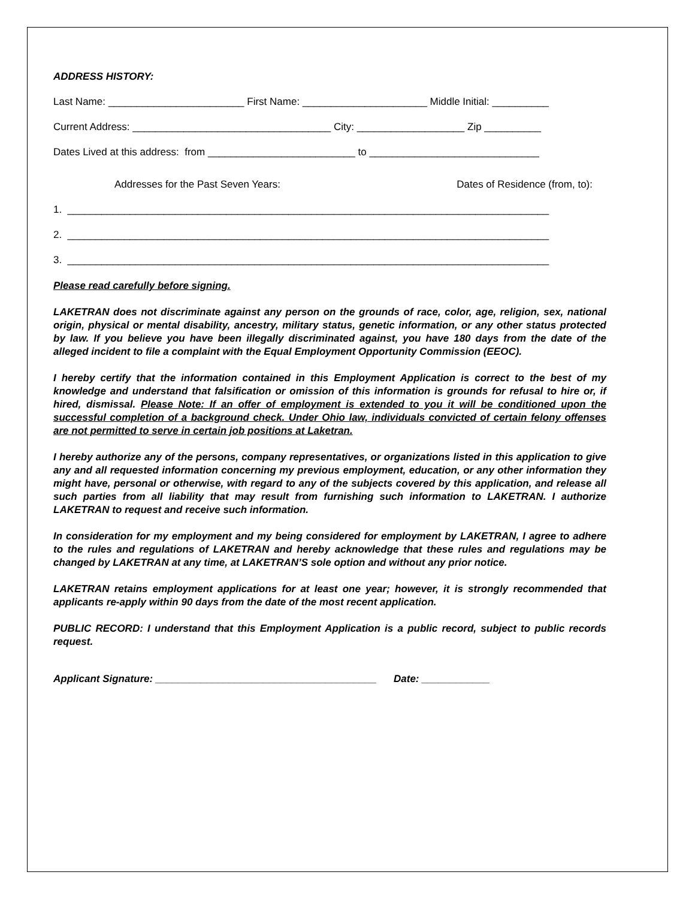ADDRESS HISTORY:
Last Name: ________________________ First Name: ______________________ Middle Initial: __________
Current Address: ___________________________________ City: ___________________ Zip __________
Dates Lived at this address: from __________________________ to ______________________________
Addresses for the Past Seven Years: Dates of Residence (from, to):
1. _____________________________________________________________________________________
2. _____________________________________________________________________________________
3. _____________________________________________________________________________________
Please read carefully before signing.
LAKETRAN does not discriminate against any person on the grounds of race, color, age, religion, sex, national origin, physical or mental disability, ancestry, military status, genetic information, or any other status protected by law. If you believe you have been illegally discriminated against, you have 180 days from the date of the alleged incident to file a complaint with the Equal Employment Opportunity Commission (EEOC).
I hereby certify that the information contained in this Employment Application is correct to the best of my knowledge and understand that falsification or omission of this information is grounds for refusal to hire or, if hired, dismissal. Please Note: If an offer of employment is extended to you it will be conditioned upon the successful completion of a background check. Under Ohio law, individuals convicted of certain felony offenses are not permitted to serve in certain job positions at Laketran.
I hereby authorize any of the persons, company representatives, or organizations listed in this application to give any and all requested information concerning my previous employment, education, or any other information they might have, personal or otherwise, with regard to any of the subjects covered by this application, and release all such parties from all liability that may result from furnishing such information to LAKETRAN. I authorize LAKETRAN to request and receive such information.
In consideration for my employment and my being considered for employment by LAKETRAN, I agree to adhere to the rules and regulations of LAKETRAN and hereby acknowledge that these rules and regulations may be changed by LAKETRAN at any time, at LAKETRAN’S sole option and without any prior notice.
LAKETRAN retains employment applications for at least one year; however, it is strongly recommended that applicants re-apply within 90 days from the date of the most recent application.
PUBLIC RECORD: I understand that this Employment Application is a public record, subject to public records request.
Applicant Signature: _______________________________________ Date: ____________